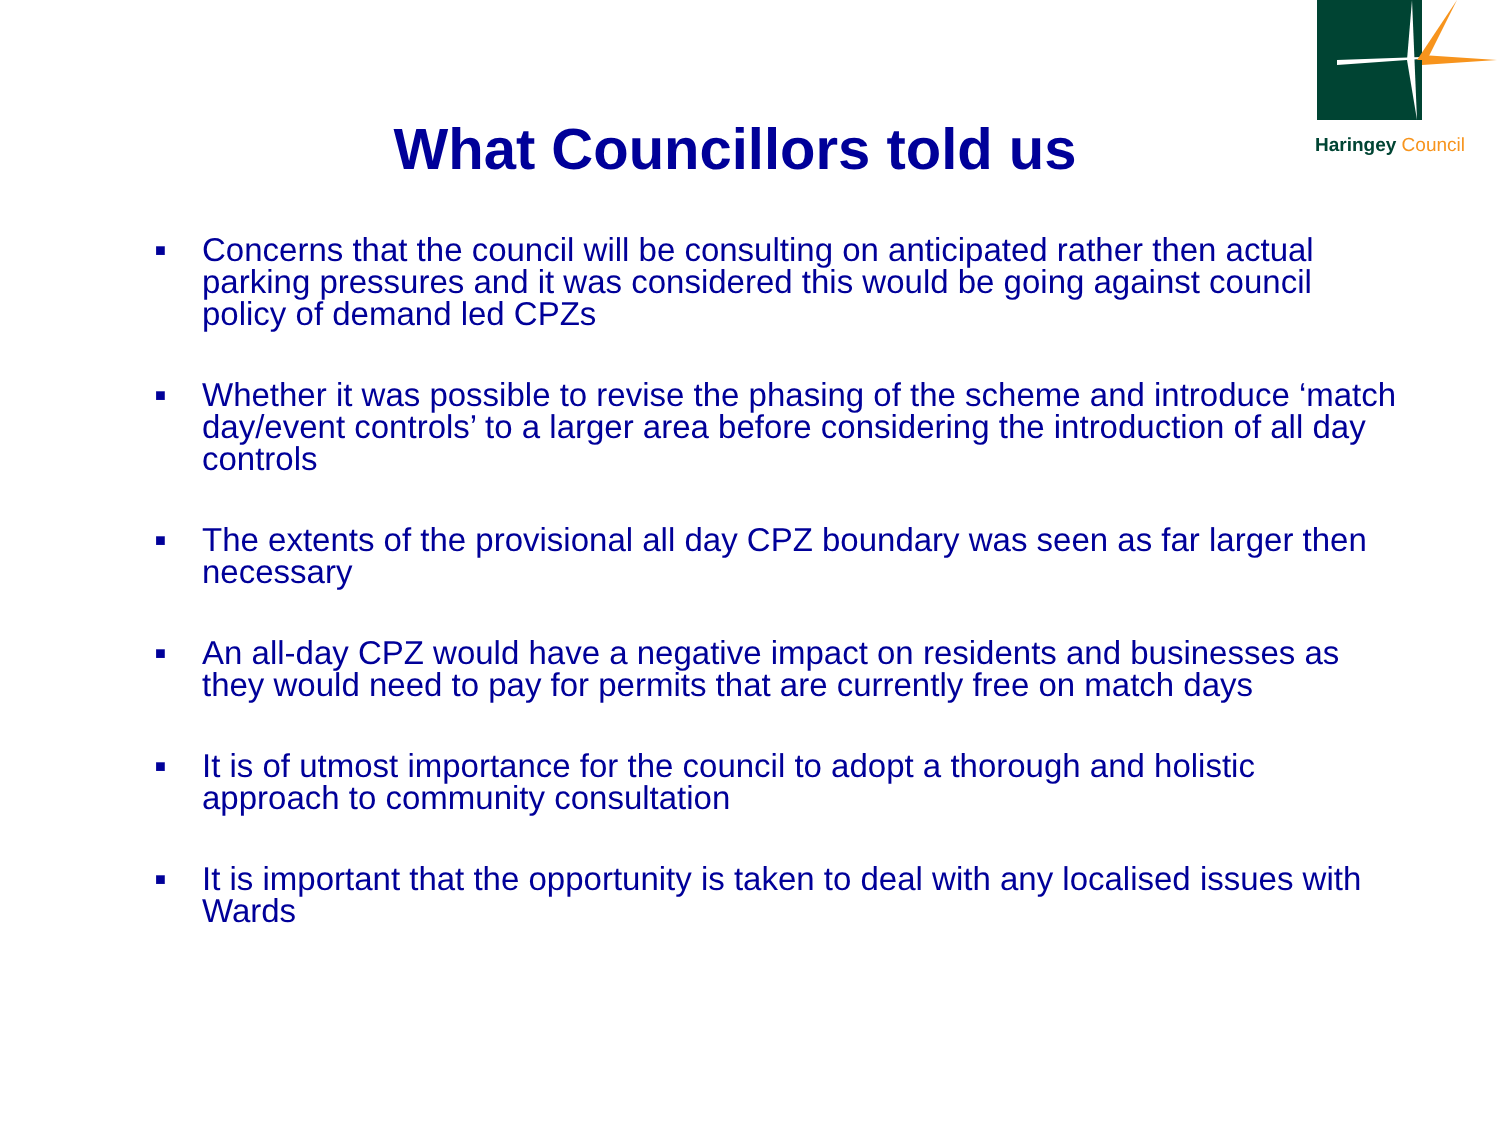Haringey Council
What Councillors told us
■ Concerns that the council will be consulting on anticipated rather then actual parking pressures and it was considered this would be going against council policy of demand led CPZs
■ Whether it was possible to revise the phasing of the scheme and introduce ‘match day/event controls’ to a larger area before considering the introduction of all day controls
■ The extents of the provisional all day CPZ boundary was seen as far larger then necessary
■ An all-day CPZ would have a negative impact on residents and businesses as they would need to pay for permits that are currently free on match days
■ It is of utmost importance for the council to adopt a thorough and holistic approach to community consultation
■ It is important that the opportunity is taken to deal with any localised issues with Wards